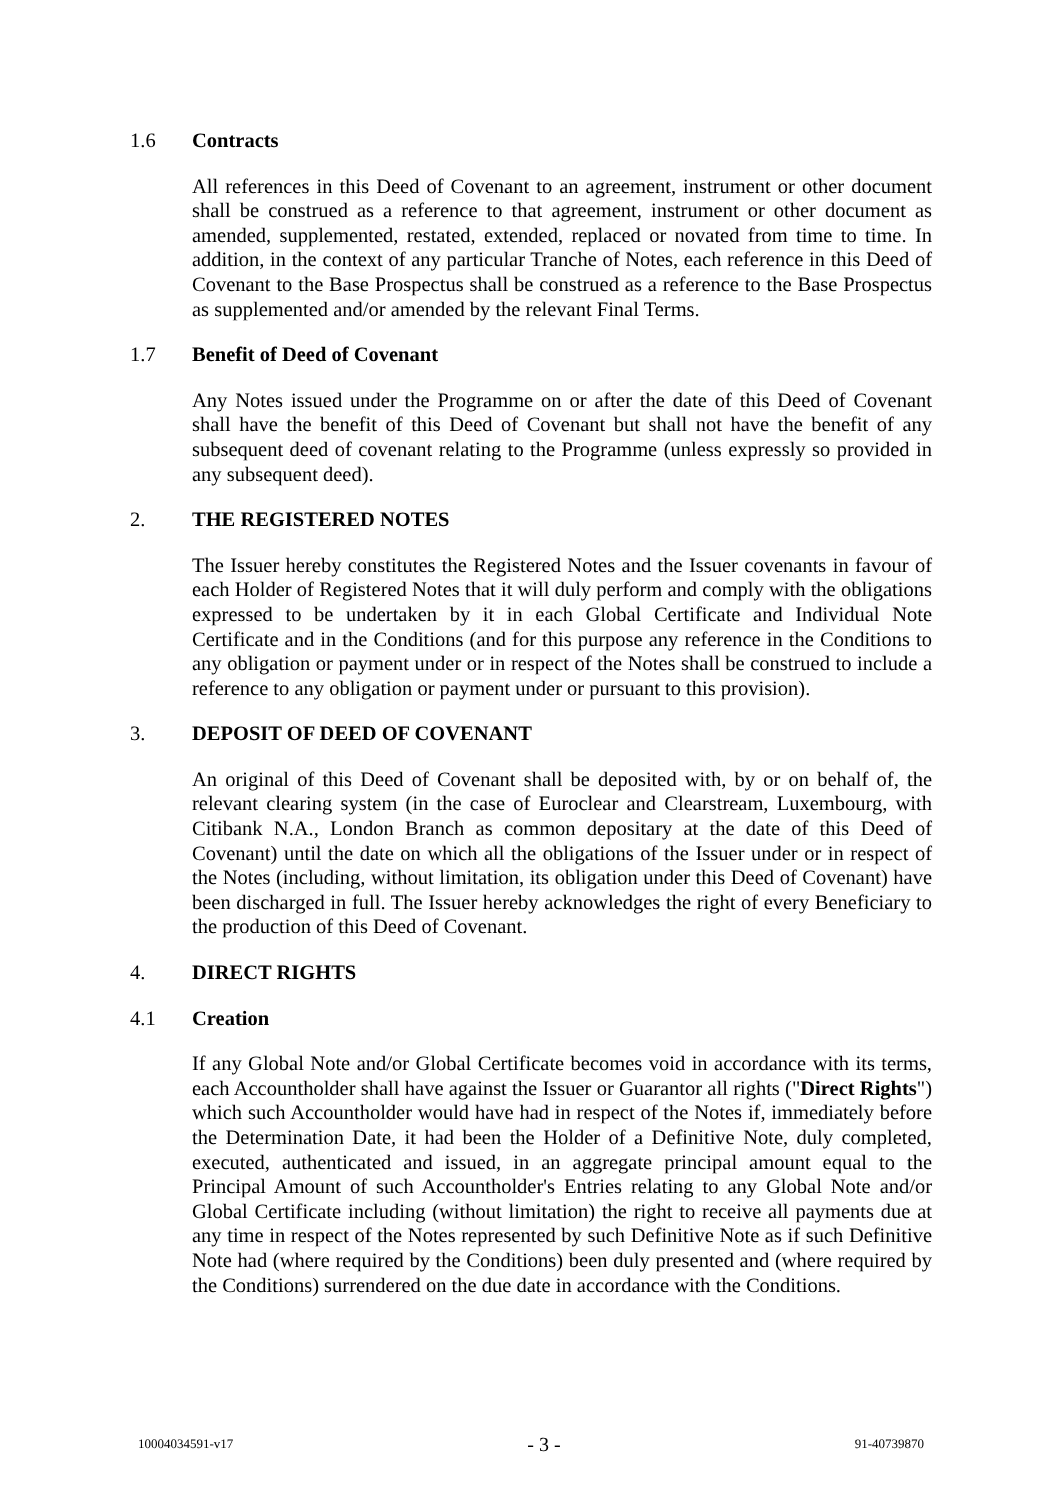1.6 Contracts
All references in this Deed of Covenant to an agreement, instrument or other document shall be construed as a reference to that agreement, instrument or other document as amended, supplemented, restated, extended, replaced or novated from time to time. In addition, in the context of any particular Tranche of Notes, each reference in this Deed of Covenant to the Base Prospectus shall be construed as a reference to the Base Prospectus as supplemented and/or amended by the relevant Final Terms.
1.7 Benefit of Deed of Covenant
Any Notes issued under the Programme on or after the date of this Deed of Covenant shall have the benefit of this Deed of Covenant but shall not have the benefit of any subsequent deed of covenant relating to the Programme (unless expressly so provided in any subsequent deed).
2. THE REGISTERED NOTES
The Issuer hereby constitutes the Registered Notes and the Issuer covenants in favour of each Holder of Registered Notes that it will duly perform and comply with the obligations expressed to be undertaken by it in each Global Certificate and Individual Note Certificate and in the Conditions (and for this purpose any reference in the Conditions to any obligation or payment under or in respect of the Notes shall be construed to include a reference to any obligation or payment under or pursuant to this provision).
3. DEPOSIT OF DEED OF COVENANT
An original of this Deed of Covenant shall be deposited with, by or on behalf of, the relevant clearing system (in the case of Euroclear and Clearstream, Luxembourg, with Citibank N.A., London Branch as common depositary at the date of this Deed of Covenant) until the date on which all the obligations of the Issuer under or in respect of the Notes (including, without limitation, its obligation under this Deed of Covenant) have been discharged in full. The Issuer hereby acknowledges the right of every Beneficiary to the production of this Deed of Covenant.
4. DIRECT RIGHTS
4.1 Creation
If any Global Note and/or Global Certificate becomes void in accordance with its terms, each Accountholder shall have against the Issuer or Guarantor all rights ("Direct Rights") which such Accountholder would have had in respect of the Notes if, immediately before the Determination Date, it had been the Holder of a Definitive Note, duly completed, executed, authenticated and issued, in an aggregate principal amount equal to the Principal Amount of such Accountholder's Entries relating to any Global Note and/or Global Certificate including (without limitation) the right to receive all payments due at any time in respect of the Notes represented by such Definitive Note as if such Definitive Note had (where required by the Conditions) been duly presented and (where required by the Conditions) surrendered on the due date in accordance with the Conditions.
10004034591-v17 - 3 - 91-40739870